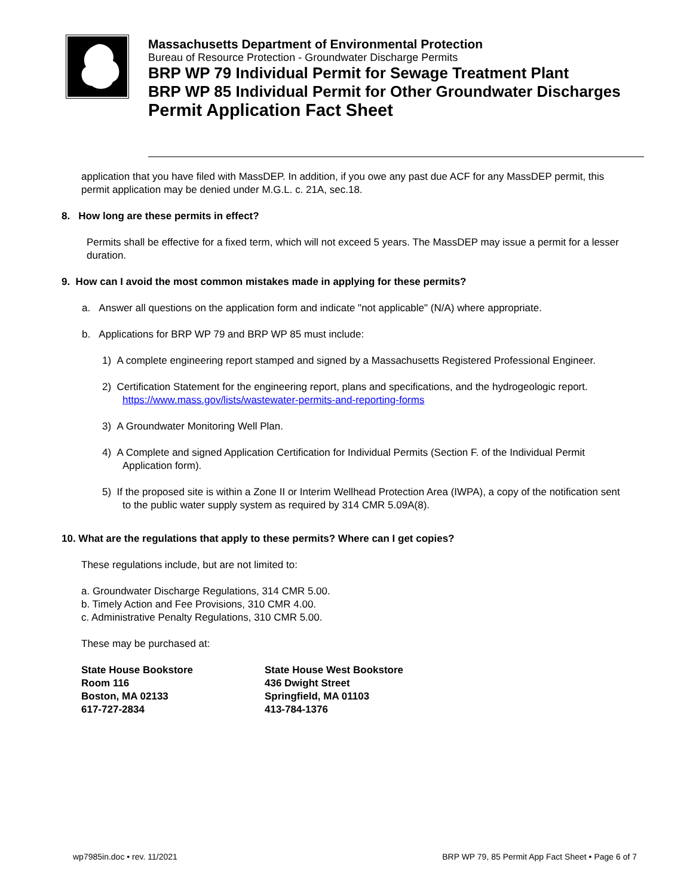Massachusetts Department of Environmental Protection
Bureau of Resource Protection - Groundwater Discharge Permits
BRP WP 79 Individual Permit for Sewage Treatment Plant
BRP WP 85 Individual Permit for Other Groundwater Discharges
Permit Application Fact Sheet
application that you have filed with MassDEP. In addition, if you owe any past due ACF for any MassDEP permit, this permit application may be denied under M.G.L. c. 21A, sec.18.
8. How long are these permits in effect?
Permits shall be effective for a fixed term, which will not exceed 5 years. The MassDEP may issue a permit for a lesser duration.
9. How can I avoid the most common mistakes made in applying for these permits?
a. Answer all questions on the application form and indicate "not applicable" (N/A) where appropriate.
b. Applications for BRP WP 79 and BRP WP 85 must include:
1) A complete engineering report stamped and signed by a Massachusetts Registered Professional Engineer.
2) Certification Statement for the engineering report, plans and specifications, and the hydrogeologic report. https://www.mass.gov/lists/wastewater-permits-and-reporting-forms
3) A Groundwater Monitoring Well Plan.
4) A Complete and signed Application Certification for Individual Permits (Section F. of the Individual Permit Application form).
5) If the proposed site is within a Zone II or Interim Wellhead Protection Area (IWPA), a copy of the notification sent to the public water supply system as required by 314 CMR 5.09A(8).
10. What are the regulations that apply to these permits? Where can I get copies?
These regulations include, but are not limited to:
a. Groundwater Discharge Regulations, 314 CMR 5.00.
b. Timely Action and Fee Provisions, 310 CMR 4.00.
c. Administrative Penalty Regulations, 310 CMR 5.00.
These may be purchased at:
State House Bookstore
Room 116
Boston, MA 02133
617-727-2834
State House West Bookstore
436 Dwight Street
Springfield, MA 01103
413-784-1376
wp7985in.doc • rev. 11/2021 BRP WP 79, 85 Permit App Fact Sheet • Page 6 of 7